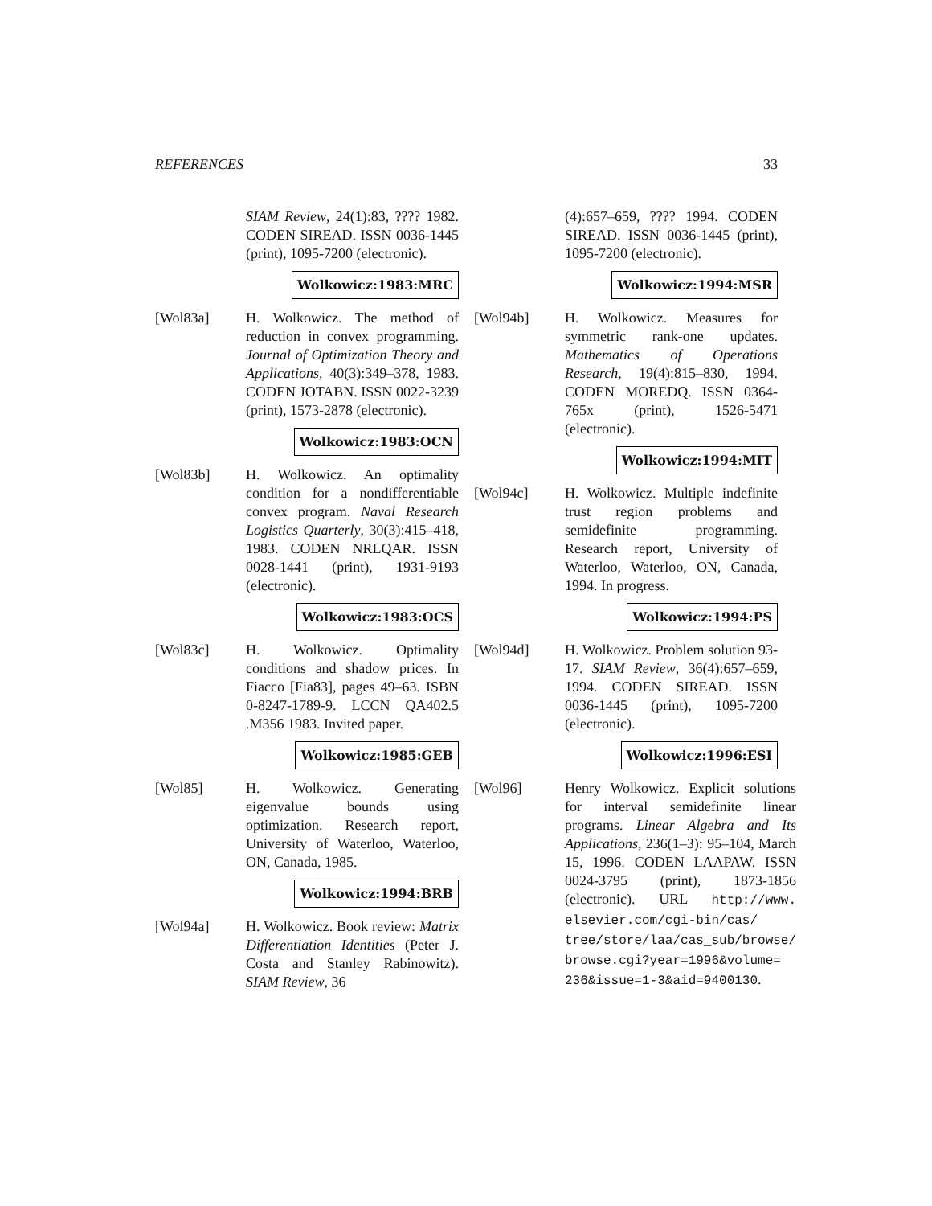REFERENCES 33
SIAM Review, 24(1):83, ???? 1982. CODEN SIREAD. ISSN 0036-1445 (print), 1095-7200 (electronic).
Wolkowicz:1983:MRC
[Wol83a] H. Wolkowicz. The method of reduction in convex programming. Journal of Optimization Theory and Applications, 40(3):349–378, 1983. CODEN JOTABN. ISSN 0022-3239 (print), 1573-2878 (electronic).
Wolkowicz:1983:OCN
[Wol83b] H. Wolkowicz. An optimality condition for a nondifferentiable convex program. Naval Research Logistics Quarterly, 30(3):415–418, 1983. CODEN NRLQAR. ISSN 0028-1441 (print), 1931-9193 (electronic).
Wolkowicz:1983:OCS
[Wol83c] H. Wolkowicz. Optimality conditions and shadow prices. In Fiacco [Fia83], pages 49–63. ISBN 0-8247-1789-9. LCCN QA402.5 .M356 1983. Invited paper.
Wolkowicz:1985:GEB
[Wol85] H. Wolkowicz. Generating eigenvalue bounds using optimization. Research report, University of Waterloo, Waterloo, ON, Canada, 1985.
Wolkowicz:1994:BRB
[Wol94a] H. Wolkowicz. Book review: Matrix Differentiation Identities (Peter J. Costa and Stanley Rabinowitz). SIAM Review, 36
(4):657–659, ???? 1994. CODEN SIREAD. ISSN 0036-1445 (print), 1095-7200 (electronic).
Wolkowicz:1994:MSR
[Wol94b] H. Wolkowicz. Measures for symmetric rank-one updates. Mathematics of Operations Research, 19(4):815–830, 1994. CODEN MOREDQ. ISSN 0364-765x (print), 1526-5471 (electronic).
Wolkowicz:1994:MIT
[Wol94c] H. Wolkowicz. Multiple indefinite trust region problems and semidefinite programming. Research report, University of Waterloo, Waterloo, ON, Canada, 1994. In progress.
Wolkowicz:1994:PS
[Wol94d] H. Wolkowicz. Problem solution 93-17. SIAM Review, 36(4):657–659, 1994. CODEN SIREAD. ISSN 0036-1445 (print), 1095-7200 (electronic).
Wolkowicz:1996:ESI
[Wol96] Henry Wolkowicz. Explicit solutions for interval semidefinite linear programs. Linear Algebra and Its Applications, 236(1–3): 95–104, March 15, 1996. CODEN LAAPAW. ISSN 0024-3795 (print), 1873-1856 (electronic). URL http://www. elsevier.com/cgi-bin/cas/ tree/store/laa/cas_sub/browse/ browse.cgi?year=1996&volume= 236&issue=1-3&aid=9400130.